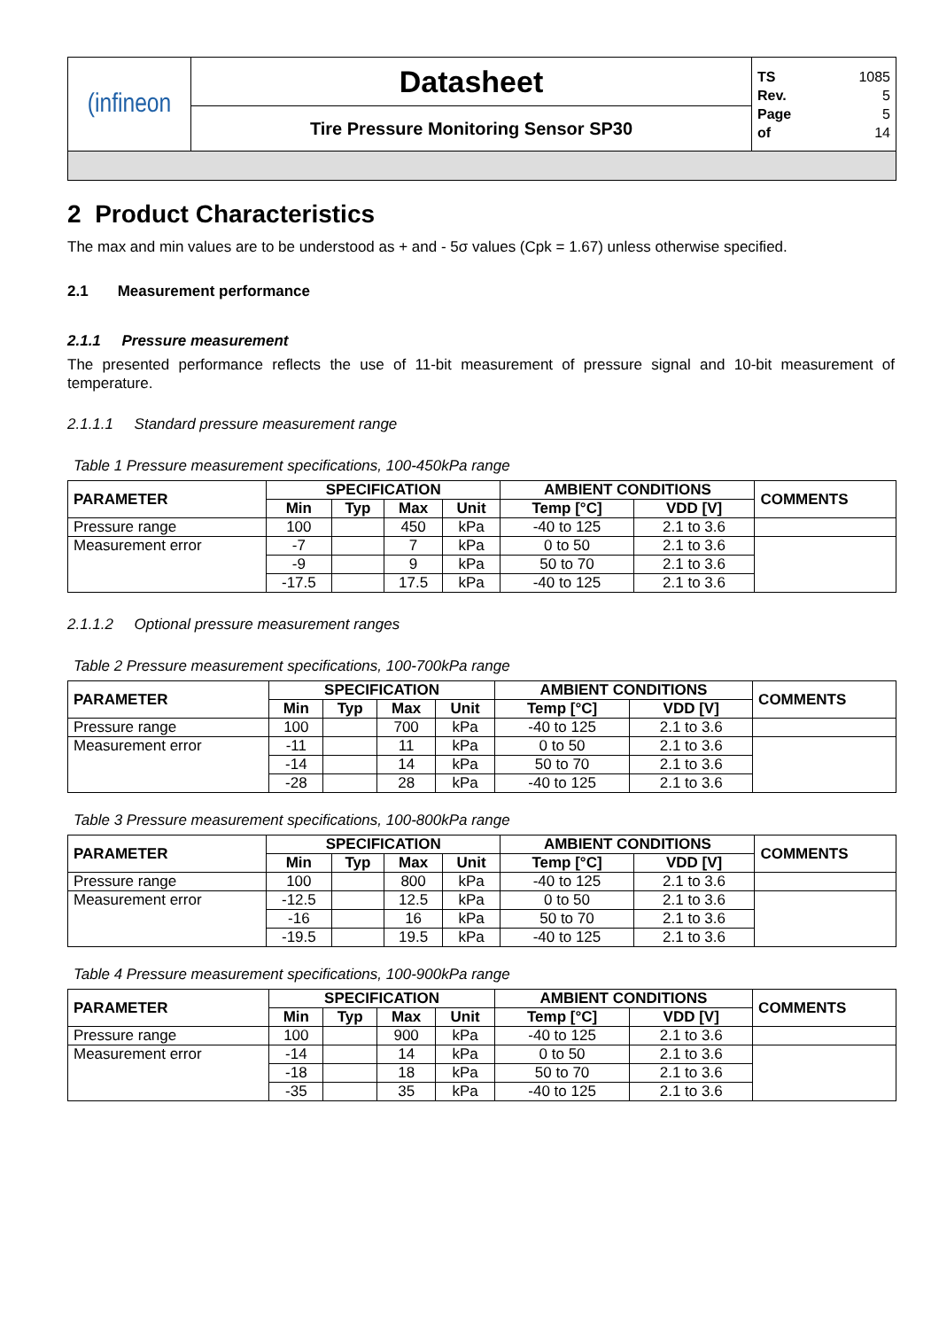| (infineon | Datasheet | TS 1085 Rev. 5 Page 5 of 14 |
| | Tire Pressure Monitoring Sensor SP30 | |
2 Product Characteristics
The max and min values are to be understood as + and - 5σ values (Cpk = 1.67) unless otherwise specified.
2.1 Measurement performance
2.1.1 Pressure measurement
The presented performance reflects the use of 11-bit measurement of pressure signal and 10-bit measurement of temperature.
2.1.1.1 Standard pressure measurement range
Table 1 Pressure measurement specifications, 100-450kPa range
| PARAMETER | SPECIFICATION | | | | AMBIENT CONDITIONS | | COMMENTS |
| --- | --- | --- | --- | --- | --- | --- | --- |
| | Min | Typ | Max | Unit | Temp [°C] | VDD [V] | |
| Pressure range | 100 | | 450 | kPa | -40 to 125 | 2.1 to 3.6 | |
| Measurement error | -7 | | 7 | kPa | 0 to 50 | 2.1 to 3.6 | |
| | -9 | | 9 | kPa | 50 to 70 | 2.1 to 3.6 | |
| | -17.5 | | 17.5 | kPa | -40 to 125 | 2.1 to 3.6 | |
2.1.1.2 Optional pressure measurement ranges
Table 2 Pressure measurement specifications, 100-700kPa range
| PARAMETER | SPECIFICATION | | | | AMBIENT CONDITIONS | | COMMENTS |
| --- | --- | --- | --- | --- | --- | --- | --- |
| | Min | Typ | Max | Unit | Temp [°C] | VDD [V] | |
| Pressure range | 100 | | 700 | kPa | -40 to 125 | 2.1 to 3.6 | |
| Measurement error | -11 | | 11 | kPa | 0 to 50 | 2.1 to 3.6 | |
| | -14 | | 14 | kPa | 50 to 70 | 2.1 to 3.6 | |
| | -28 | | 28 | kPa | -40 to 125 | 2.1 to 3.6 | |
Table 3 Pressure measurement specifications, 100-800kPa range
| PARAMETER | SPECIFICATION | | | | AMBIENT CONDITIONS | | COMMENTS |
| --- | --- | --- | --- | --- | --- | --- | --- |
| | Min | Typ | Max | Unit | Temp [°C] | VDD [V] | |
| Pressure range | 100 | | 800 | kPa | -40 to 125 | 2.1 to 3.6 | |
| Measurement error | -12.5 | | 12.5 | kPa | 0 to 50 | 2.1 to 3.6 | |
| | -16 | | 16 | kPa | 50 to 70 | 2.1 to 3.6 | |
| | -19.5 | | 19.5 | kPa | -40 to 125 | 2.1 to 3.6 | |
Table 4 Pressure measurement specifications, 100-900kPa range
| PARAMETER | SPECIFICATION | | | | AMBIENT CONDITIONS | | COMMENTS |
| --- | --- | --- | --- | --- | --- | --- | --- |
| | Min | Typ | Max | Unit | Temp [°C] | VDD [V] | |
| Pressure range | 100 | | 900 | kPa | -40 to 125 | 2.1 to 3.6 | |
| Measurement error | -14 | | 14 | kPa | 0 to 50 | 2.1 to 3.6 | |
| | -18 | | 18 | kPa | 50 to 70 | 2.1 to 3.6 | |
| | -35 | | 35 | kPa | -40 to 125 | 2.1 to 3.6 | |